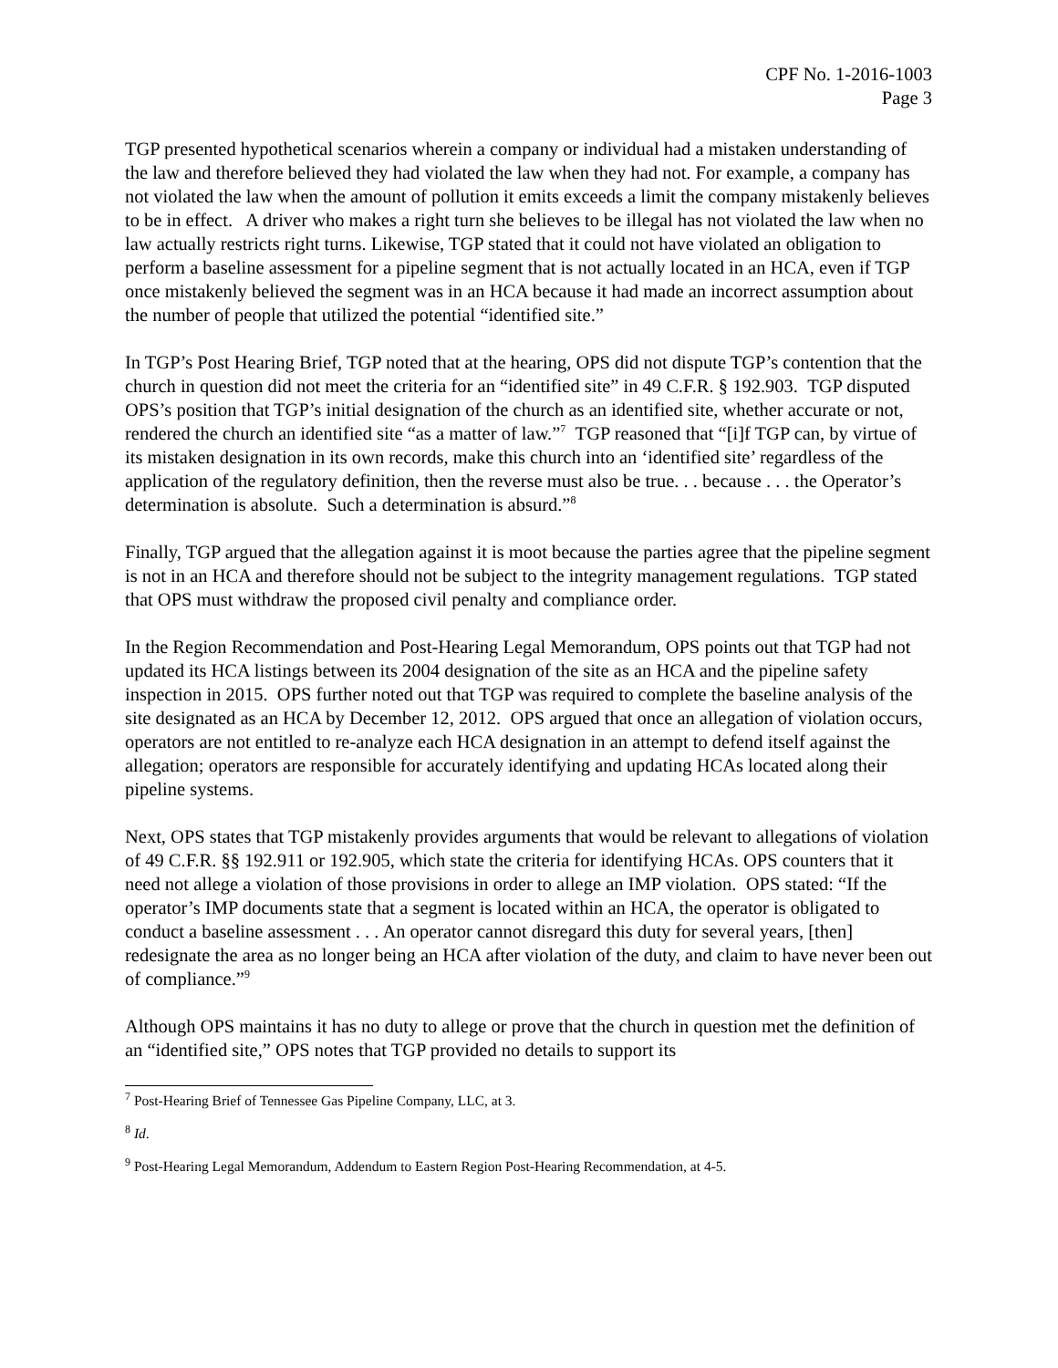CPF No. 1-2016-1003
Page 3
TGP presented hypothetical scenarios wherein a company or individual had a mistaken understanding of the law and therefore believed they had violated the law when they had not. For example, a company has not violated the law when the amount of pollution it emits exceeds a limit the company mistakenly believes to be in effect. A driver who makes a right turn she believes to be illegal has not violated the law when no law actually restricts right turns. Likewise, TGP stated that it could not have violated an obligation to perform a baseline assessment for a pipeline segment that is not actually located in an HCA, even if TGP once mistakenly believed the segment was in an HCA because it had made an incorrect assumption about the number of people that utilized the potential “identified site.”
In TGP’s Post Hearing Brief, TGP noted that at the hearing, OPS did not dispute TGP’s contention that the church in question did not meet the criteria for an “identified site” in 49 C.F.R. § 192.903. TGP disputed OPS’s position that TGP’s initial designation of the church as an identified site, whether accurate or not, rendered the church an identified site “as a matter of law.”<sup>7</sup> TGP reasoned that “[i]f TGP can, by virtue of its mistaken designation in its own records, make this church into an ‘identified site’ regardless of the application of the regulatory definition, then the reverse must also be true. . . because . . . the Operator’s determination is absolute. Such a determination is absurd.”<sup>8</sup>
Finally, TGP argued that the allegation against it is moot because the parties agree that the pipeline segment is not in an HCA and therefore should not be subject to the integrity management regulations. TGP stated that OPS must withdraw the proposed civil penalty and compliance order.
In the Region Recommendation and Post-Hearing Legal Memorandum, OPS points out that TGP had not updated its HCA listings between its 2004 designation of the site as an HCA and the pipeline safety inspection in 2015. OPS further noted out that TGP was required to complete the baseline analysis of the site designated as an HCA by December 12, 2012. OPS argued that once an allegation of violation occurs, operators are not entitled to re-analyze each HCA designation in an attempt to defend itself against the allegation; operators are responsible for accurately identifying and updating HCAs located along their pipeline systems.
Next, OPS states that TGP mistakenly provides arguments that would be relevant to allegations of violation of 49 C.F.R. §§ 192.911 or 192.905, which state the criteria for identifying HCAs. OPS counters that it need not allege a violation of those provisions in order to allege an IMP violation. OPS stated: “If the operator’s IMP documents state that a segment is located within an HCA, the operator is obligated to conduct a baseline assessment . . . An operator cannot disregard this duty for several years, [then] redesignate the area as no longer being an HCA after violation of the duty, and claim to have never been out of compliance.”<sup>9</sup>
Although OPS maintains it has no duty to allege or prove that the church in question met the definition of an “identified site,” OPS notes that TGP provided no details to support its
<sup>7</sup> Post-Hearing Brief of Tennessee Gas Pipeline Company, LLC, at 3.
<sup>8</sup> Id.
<sup>9</sup> Post-Hearing Legal Memorandum, Addendum to Eastern Region Post-Hearing Recommendation, at 4-5.